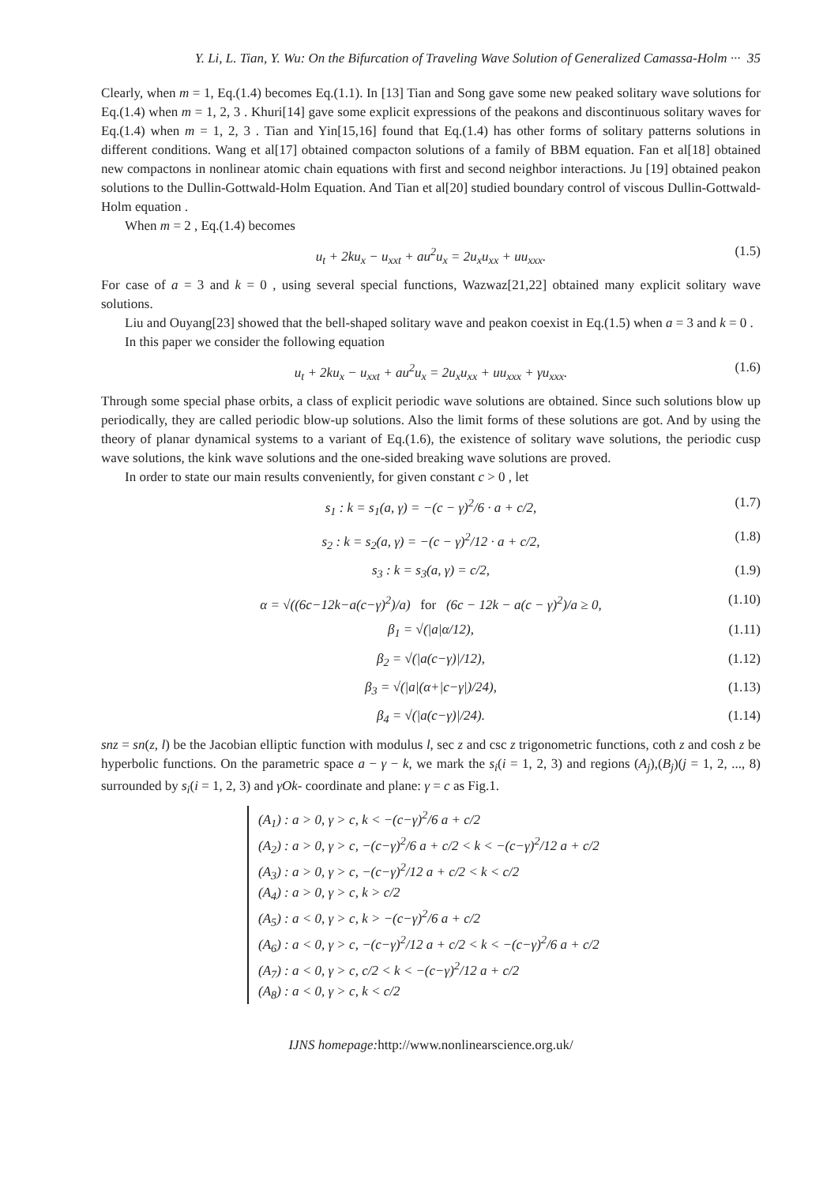Y. Li, L. Tian, Y. Wu: On the Bifurcation of Traveling Wave Solution of Generalized Camassa-Holm ··· 35
Clearly, when m = 1, Eq.(1.4) becomes Eq.(1.1). In [13] Tian and Song gave some new peaked solitary wave solutions for Eq.(1.4) when m = 1, 2, 3 . Khuri[14] gave some explicit expressions of the peakons and discontinuous solitary waves for Eq.(1.4) when m = 1, 2, 3 . Tian and Yin[15,16] found that Eq.(1.4) has other forms of solitary patterns solutions in different conditions. Wang et al[17] obtained compacton solutions of a family of BBM equation. Fan et al[18] obtained new compactons in nonlinear atomic chain equations with first and second neighbor interactions. Ju [19] obtained peakon solutions to the Dullin-Gottwald-Holm Equation. And Tian et al[20] studied boundary control of viscous Dullin-Gottwald-Holm equation .
When m = 2 , Eq.(1.4) becomes
u<sub>t</sub> + 2ku<sub>x</sub> − u<sub>xxt</sub> + au<sup>2</sup>u<sub>x</sub> = 2u<sub>x</sub>u<sub>xx</sub> + uu<sub>xxx</sub>. (1.5)
For case of a = 3 and k = 0 , using several special functions, Wazwaz[21,22] obtained many explicit solitary wave solutions.
Liu and Ouyang[23] showed that the bell-shaped solitary wave and peakon coexist in Eq.(1.5) when a = 3 and k = 0 .
In this paper we consider the following equation
u<sub>t</sub> + 2ku<sub>x</sub> − u<sub>xxt</sub> + au<sup>2</sup>u<sub>x</sub> = 2u<sub>x</sub>u<sub>xx</sub> + uu<sub>xxx</sub> + γu<sub>xxx</sub>. (1.6)
Through some special phase orbits, a class of explicit periodic wave solutions are obtained. Since such solutions blow up periodically, they are called periodic blow-up solutions. Also the limit forms of these solutions are got. And by using the theory of planar dynamical systems to a variant of Eq.(1.6), the existence of solitary wave solutions, the periodic cusp wave solutions, the kink wave solutions and the one-sided breaking wave solutions are proved.
In order to state our main results conveniently, for given constant c > 0 , let
s<sub>1</sub> : k = s<sub>1</sub>(a, γ) = −(c − γ)<sup>2</sup>/6 · a + c/2, (1.7)
s<sub>2</sub> : k = s<sub>2</sub>(a, γ) = −(c − γ)<sup>2</sup>/12 · a + c/2, (1.8)
s<sub>3</sub> : k = s<sub>3</sub>(a, γ) = c/2, (1.9)
α = √((6c−12k−a(c−γ)<sup>2</sup>)/a) for (6c − 12k − a(c − γ)<sup>2</sup>)/a ≥ 0, (1.10)
β<sub>1</sub> = √(|a|α/12), (1.11)
β<sub>2</sub> = √(|a(c−γ)|/12), (1.12)
β<sub>3</sub> = √(|a|(α+|c−γ|)/24), (1.13)
β<sub>4</sub> = √(|a(c−γ)|/24). (1.14)
snz = sn(z, l) be the Jacobian elliptic function with modulus l, sec z and csc z trigonometric functions, coth z and cosh z be hyperbolic functions. On the parametric space a − γ − k, we mark the s<sub>i</sub>(i = 1, 2, 3) and regions (A<sub>j</sub>),(B<sub>j</sub>)(j = 1, 2, ..., 8) surrounded by s<sub>i</sub>(i = 1, 2, 3) and γOk- coordinate and plane: γ = c as Fig.1.
(A<sub>1</sub>) : a > 0, γ > c, k < −(c−γ)<sup>2</sup>/6 a + c/2
(A<sub>2</sub>) : a > 0, γ > c, −(c−γ)<sup>2</sup>/6 a + c/2 < k < −(c−γ)<sup>2</sup>/12 a + c/2
(A<sub>3</sub>) : a > 0, γ > c, −(c−γ)<sup>2</sup>/12 a + c/2 < k < c/2
(A<sub>4</sub>) : a > 0, γ > c, k > c/2
(A<sub>5</sub>) : a < 0, γ > c, k > −(c−γ)<sup>2</sup>/6 a + c/2
(A<sub>6</sub>) : a < 0, γ > c, −(c−γ)<sup>2</sup>/12 a + c/2 < k < −(c−γ)<sup>2</sup>/6 a + c/2
(A<sub>7</sub>) : a < 0, γ > c, c/2 < k < −(c−γ)<sup>2</sup>/12 a + c/2
(A<sub>8</sub>) : a < 0, γ > c, k < c/2
IJNS homepage: http://www.nonlinearscience.org.uk/